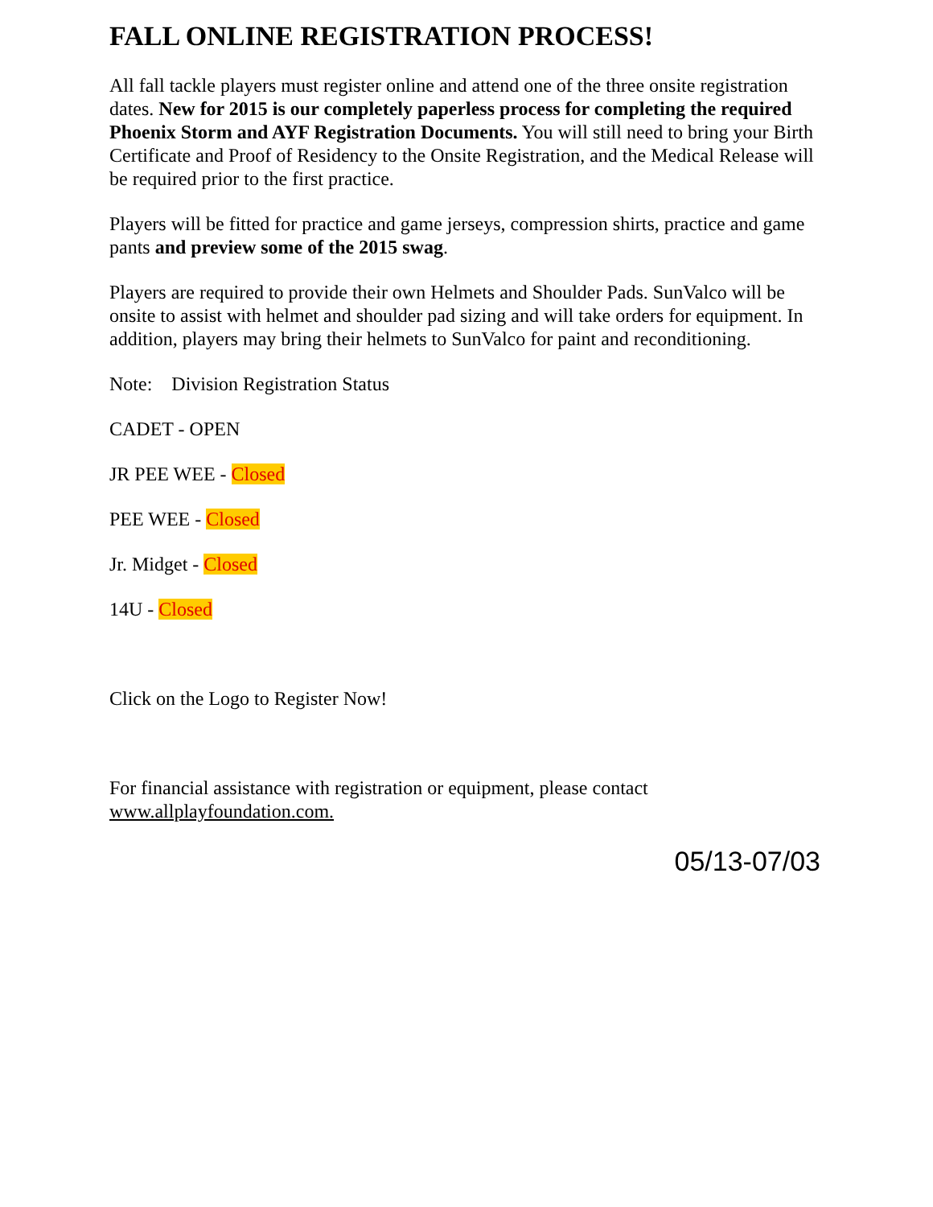FALL ONLINE REGISTRATION PROCESS!
All fall tackle players must register online and attend one of the three onsite registration dates. New for 2015 is our completely paperless process for completing the required Phoenix Storm and AYF Registration Documents. You will still need to bring your Birth Certificate and Proof of Residency to the Onsite Registration, and the Medical Release will be required prior to the first practice.
Players will be fitted for practice and game jerseys, compression shirts, practice and game pants and preview some of the 2015 swag.
Players are required to provide their own Helmets and Shoulder Pads. SunValco will be onsite to assist with helmet and shoulder pad sizing and will take orders for equipment. In addition, players may bring their helmets to SunValco for paint and reconditioning.
Note: Division Registration Status
CADET - OPEN
JR PEE WEE - Closed
PEE WEE - Closed
Jr. Midget - Closed
14U - Closed
Click on the Logo to Register Now!
For financial assistance with registration or equipment, please contact www.allplayfoundation.com.
05/13-07/03